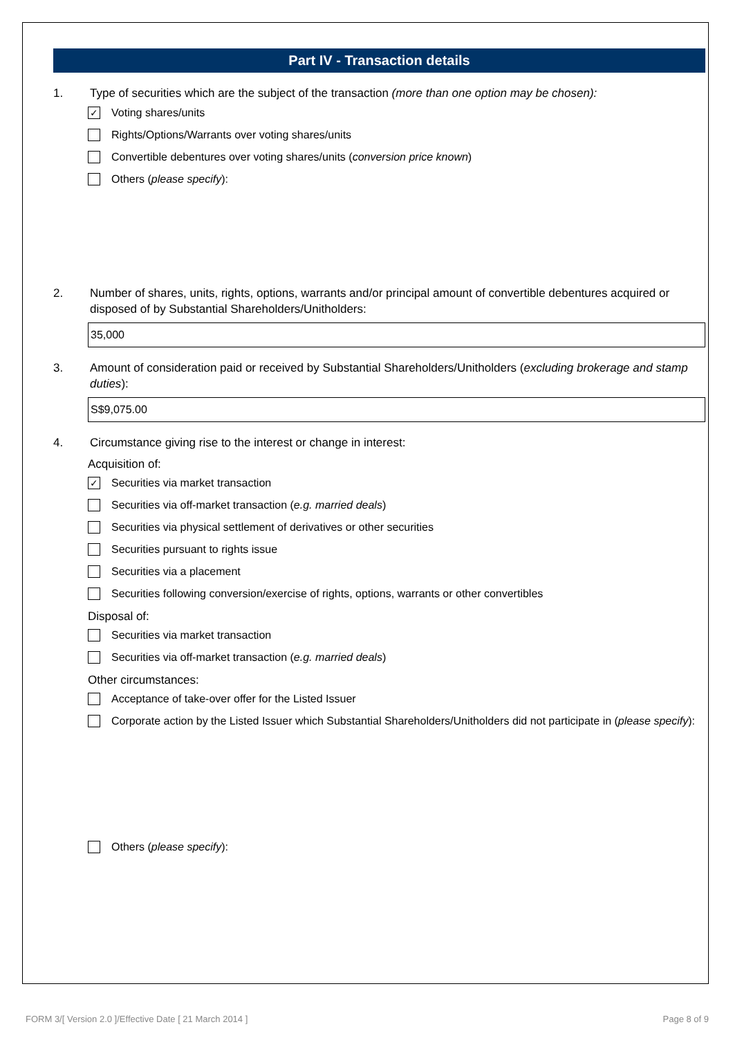Part IV - Transaction details
1. Type of securities which are the subject of the transaction (more than one option may be chosen):
✓ Voting shares/units
Rights/Options/Warrants over voting shares/units
Convertible debentures over voting shares/units (conversion price known)
Others (please specify):
2. Number of shares, units, rights, options, warrants and/or principal amount of convertible debentures acquired or disposed of by Substantial Shareholders/Unitholders:
35,000
3. Amount of consideration paid or received by Substantial Shareholders/Unitholders (excluding brokerage and stamp duties):
S$9,075.00
4. Circumstance giving rise to the interest or change in interest:
Acquisition of:
✓ Securities via market transaction
Securities via off-market transaction (e.g. married deals)
Securities via physical settlement of derivatives or other securities
Securities pursuant to rights issue
Securities via a placement
Securities following conversion/exercise of rights, options, warrants or other convertibles
Disposal of:
Securities via market transaction
Securities via off-market transaction (e.g. married deals)
Other circumstances:
Acceptance of take-over offer for the Listed Issuer
Corporate action by the Listed Issuer which Substantial Shareholders/Unitholders did not participate in (please specify):
Others (please specify):
FORM 3/[ Version 2.0 ]/Effective Date [ 21 March 2014 ] Page 8 of 9